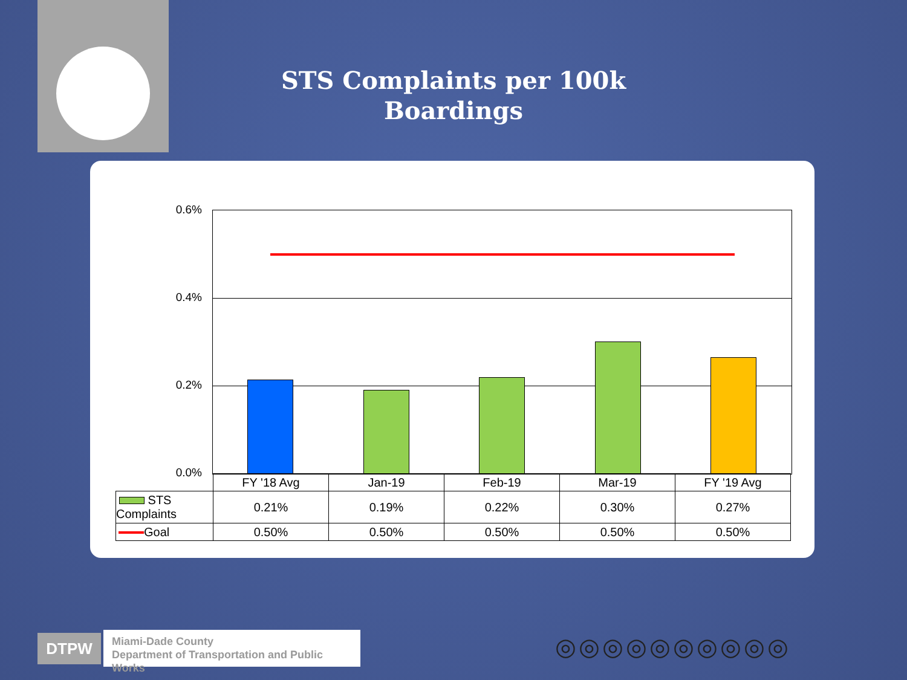STS Complaints per 100k
Boardings
0.6%
0.4%
0.2%
0.0%
| | FY '18 Avg | Jan-19 | Feb-19 | Mar-19 | FY '19 Avg |
| STS Complaints | 0.21% | 0.19% | 0.22% | 0.30% | 0.27% |
| Goal | 0.50% | 0.50% | 0.50% | 0.50% | 0.50% |
DTPW
Miami-Dade County
Department of Transportation and Public
Works
◎◎◎◎◎◎◎◎◎◎